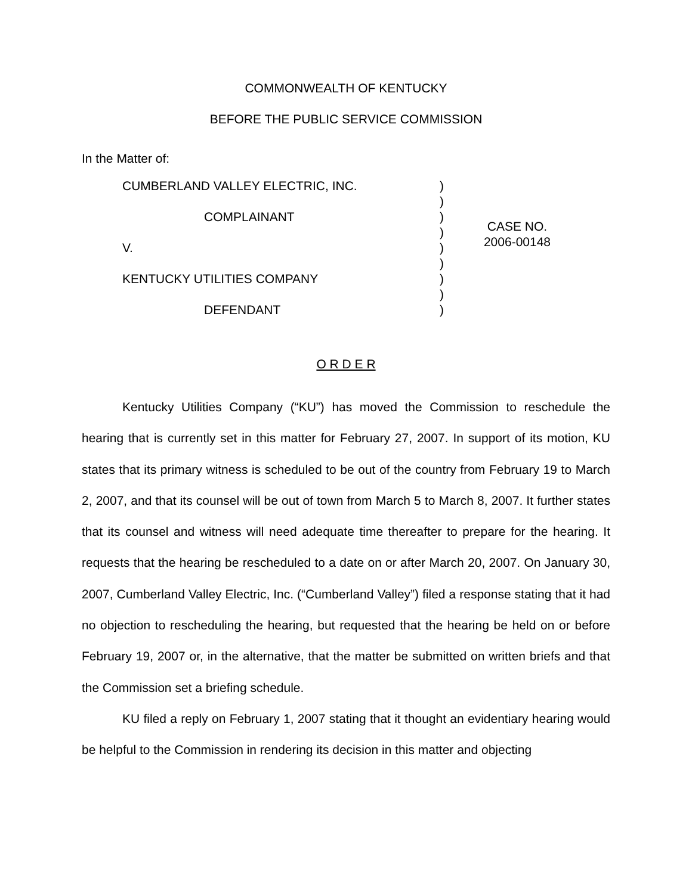COMMONWEALTH OF KENTUCKY
BEFORE THE PUBLIC SERVICE COMMISSION
In the Matter of:
CUMBERLAND VALLEY ELECTRIC, INC.
COMPLAINANT
V.
KENTUCKY UTILITIES COMPANY
DEFENDANT
)
)
)
)
)
)
)
)
)
CASE NO.
2006-00148
O R D E R
Kentucky Utilities Company (“KU”) has moved the Commission to reschedule the hearing that is currently set in this matter for February 27, 2007. In support of its motion, KU states that its primary witness is scheduled to be out of the country from February 19 to March 2, 2007, and that its counsel will be out of town from March 5 to March 8, 2007. It further states that its counsel and witness will need adequate time thereafter to prepare for the hearing. It requests that the hearing be rescheduled to a date on or after March 20, 2007. On January 30, 2007, Cumberland Valley Electric, Inc. (“Cumberland Valley”) filed a response stating that it had no objection to rescheduling the hearing, but requested that the hearing be held on or before February 19, 2007 or, in the alternative, that the matter be submitted on written briefs and that the Commission set a briefing schedule.
KU filed a reply on February 1, 2007 stating that it thought an evidentiary hearing would be helpful to the Commission in rendering its decision in this matter and objecting